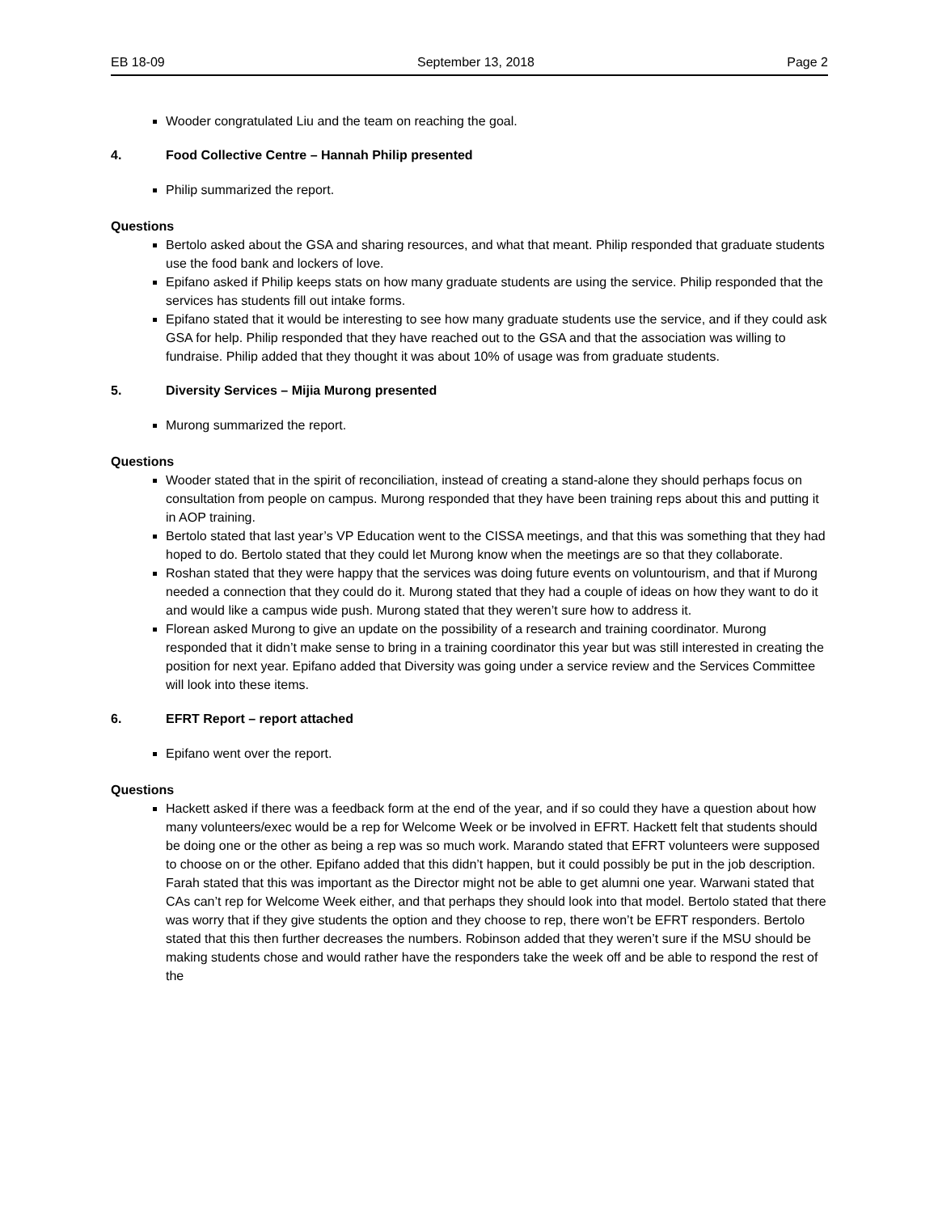EB 18-09 September 13, 2018 Page 2
Wooder congratulated Liu and the team on reaching the goal.
4. Food Collective Centre – Hannah Philip presented
Philip summarized the report.
Questions
Bertolo asked about the GSA and sharing resources, and what that meant. Philip responded that graduate students use the food bank and lockers of love.
Epifano asked if Philip keeps stats on how many graduate students are using the service. Philip responded that the services has students fill out intake forms.
Epifano stated that it would be interesting to see how many graduate students use the service, and if they could ask GSA for help. Philip responded that they have reached out to the GSA and that the association was willing to fundraise. Philip added that they thought it was about 10% of usage was from graduate students.
5. Diversity Services – Mijia Murong presented
Murong summarized the report.
Questions
Wooder stated that in the spirit of reconciliation, instead of creating a stand-alone they should perhaps focus on consultation from people on campus. Murong responded that they have been training reps about this and putting it in AOP training.
Bertolo stated that last year’s VP Education went to the CISSA meetings, and that this was something that they had hoped to do. Bertolo stated that they could let Murong know when the meetings are so that they collaborate.
Roshan stated that they were happy that the services was doing future events on voluntourism, and that if Murong needed a connection that they could do it. Murong stated that they had a couple of ideas on how they want to do it and would like a campus wide push. Murong stated that they weren’t sure how to address it.
Florean asked Murong to give an update on the possibility of a research and training coordinator. Murong responded that it didn’t make sense to bring in a training coordinator this year but was still interested in creating the position for next year. Epifano added that Diversity was going under a service review and the Services Committee will look into these items.
6. EFRT Report – report attached
Epifano went over the report.
Questions
Hackett asked if there was a feedback form at the end of the year, and if so could they have a question about how many volunteers/exec would be a rep for Welcome Week or be involved in EFRT. Hackett felt that students should be doing one or the other as being a rep was so much work. Marando stated that EFRT volunteers were supposed to choose on or the other. Epifano added that this didn’t happen, but it could possibly be put in the job description. Farah stated that this was important as the Director might not be able to get alumni one year. Warwani stated that CAs can’t rep for Welcome Week either, and that perhaps they should look into that model. Bertolo stated that there was worry that if they give students the option and they choose to rep, there won’t be EFRT responders. Bertolo stated that this then further decreases the numbers. Robinson added that they weren’t sure if the MSU should be making students chose and would rather have the responders take the week off and be able to respond the rest of the